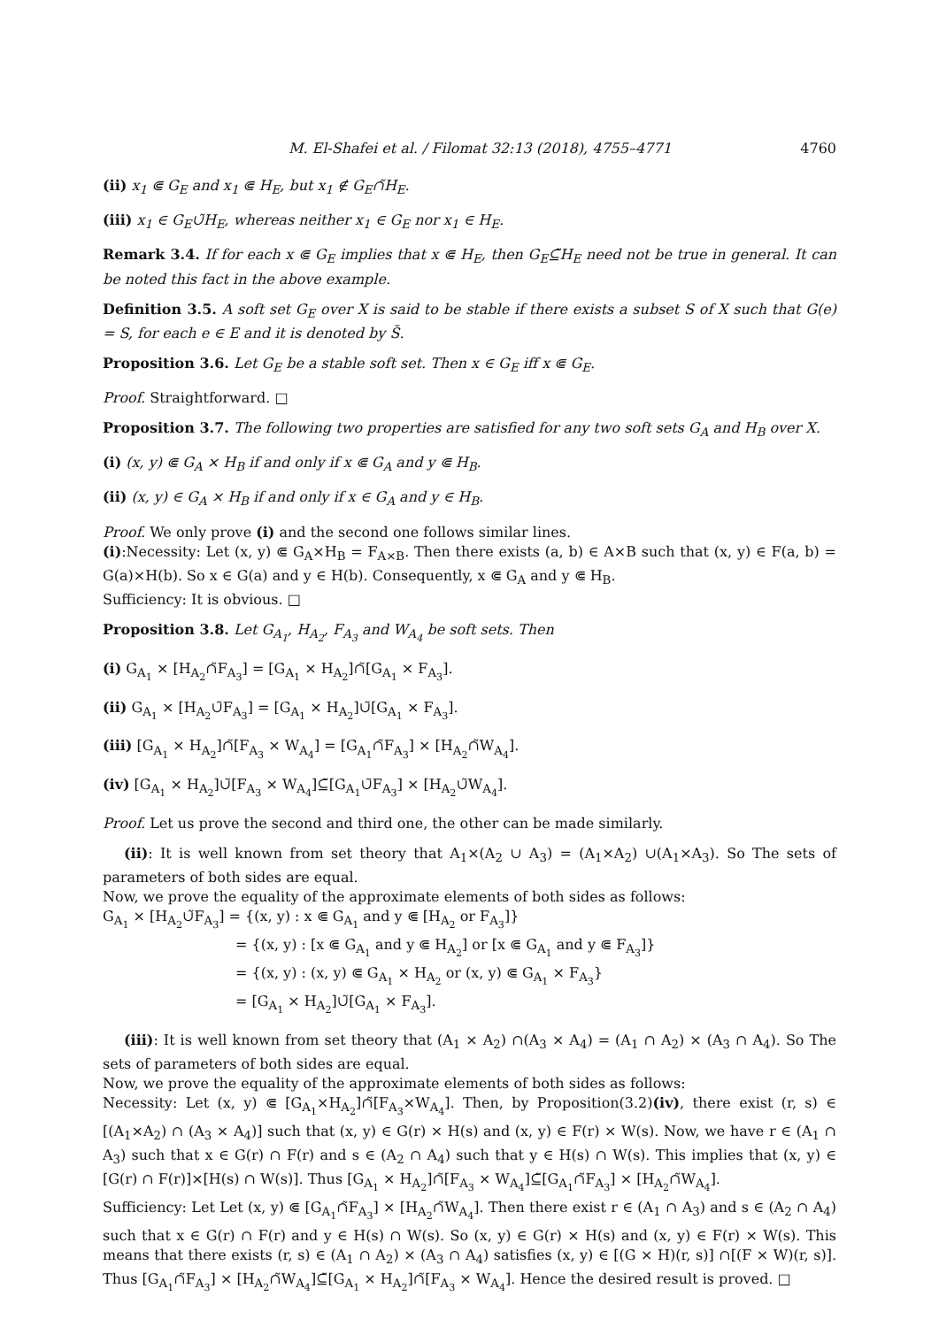M. El-Shafei et al. / Filomat 32:13 (2018), 4755–4771 4760
(ii) x<sub>1</sub> ⋐ G<sub>E</sub> and x<sub>1</sub> ⋐ H<sub>E</sub>, but x<sub>1</sub> ∉ G<sub>E</sub>∩̃H<sub>E</sub>.
(iii) x<sub>1</sub> ∈ G<sub>E</sub>∪̃H<sub>E</sub>, whereas neither x<sub>1</sub> ∈ G<sub>E</sub> nor x<sub>1</sub> ∈ H<sub>E</sub>.
Remark 3.4. If for each x ⋐ G<sub>E</sub> implies that x ⋐ H<sub>E</sub>, then G<sub>E</sub>⊆̃H<sub>E</sub> need not be true in general. It can be noted this fact in the above example.
Definition 3.5. A soft set G<sub>E</sub> over X is said to be stable if there exists a subset S of X such that G(e) = S, for each e ∈ E and it is denoted by S̃.
Proposition 3.6. Let G<sub>E</sub> be a stable soft set. Then x ∈ G<sub>E</sub> iff x ⋐ G<sub>E</sub>.
Proof. Straightforward. □
Proposition 3.7. The following two properties are satisfied for any two soft sets G<sub>A</sub> and H<sub>B</sub> over X.
(i) (x, y) ⋐ G<sub>A</sub> × H<sub>B</sub> if and only if x ⋐ G<sub>A</sub> and y ⋐ H<sub>B</sub>.
(ii) (x, y) ∈ G<sub>A</sub> × H<sub>B</sub> if and only if x ∈ G<sub>A</sub> and y ∈ H<sub>B</sub>.
Proof. We only prove (i) and the second one follows similar lines.
(i):Necessity: Let (x, y) ⋐ G<sub>A</sub>×H<sub>B</sub> = F<sub>A×B</sub>. Then there exists (a, b) ∈ A×B such that (x, y) ∈ F(a, b) = G(a)×H(b). So x ∈ G(a) and y ∈ H(b). Consequently, x ⋐ G<sub>A</sub> and y ⋐ H<sub>B</sub>.
Sufficiency: It is obvious. □
Proposition 3.8. Let G<sub>A<sub>1</sub></sub>, H<sub>A<sub>2</sub></sub>, F<sub>A<sub>3</sub></sub> and W<sub>A<sub>4</sub></sub> be soft sets. Then
(i) G<sub>A<sub>1</sub></sub> × [H<sub>A<sub>2</sub></sub>∩̃F<sub>A<sub>3</sub></sub>] = [G<sub>A<sub>1</sub></sub> × H<sub>A<sub>2</sub></sub>]∩̃[G<sub>A<sub>1</sub></sub> × F<sub>A<sub>3</sub></sub>].
(ii) G<sub>A<sub>1</sub></sub> × [H<sub>A<sub>2</sub></sub>∪̃F<sub>A<sub>3</sub></sub>] = [G<sub>A<sub>1</sub></sub> × H<sub>A<sub>2</sub></sub>]∪̃[G<sub>A<sub>1</sub></sub> × F<sub>A<sub>3</sub></sub>].
(iii) [G<sub>A<sub>1</sub></sub> × H<sub>A<sub>2</sub></sub>]∩̃[F<sub>A<sub>3</sub></sub> × W<sub>A<sub>4</sub></sub>] = [G<sub>A<sub>1</sub></sub>∩̃F<sub>A<sub>3</sub></sub>] × [H<sub>A<sub>2</sub></sub>∩̃W<sub>A<sub>4</sub></sub>].
(iv) [G<sub>A<sub>1</sub></sub> × H<sub>A<sub>2</sub></sub>]∪̃[F<sub>A<sub>3</sub></sub> × W<sub>A<sub>4</sub></sub>]⊆̃[G<sub>A<sub>1</sub></sub>∪̃F<sub>A<sub>3</sub></sub>] × [H<sub>A<sub>2</sub></sub>∪̃W<sub>A<sub>4</sub></sub>].
Proof. Let us prove the second and third one, the other can be made similarly.
(ii): It is well known from set theory that A<sub>1</sub>×(A<sub>2</sub> ∪ A<sub>3</sub>) = (A<sub>1</sub>×A<sub>2</sub>) ∪(A<sub>1</sub>×A<sub>3</sub>). So The sets of parameters of both sides are equal.
Now, we prove the equality of the approximate elements of both sides as follows:
G<sub>A<sub>1</sub></sub> × [H<sub>A<sub>2</sub></sub>∪̃F<sub>A<sub>3</sub></sub>] = {(x, y) : x ⋐ G<sub>A<sub>1</sub></sub> and y ⋐ [H<sub>A<sub>2</sub></sub> or F<sub>A<sub>3</sub></sub>]}
= {(x, y) : [x ⋐ G<sub>A<sub>1</sub></sub> and y ⋐ H<sub>A<sub>2</sub></sub>] or [x ⋐ G<sub>A<sub>1</sub></sub> and y ⋐ F<sub>A<sub>3</sub></sub>]}
= {(x, y) : (x, y) ⋐ G<sub>A<sub>1</sub></sub> × H<sub>A<sub>2</sub></sub> or (x, y) ⋐ G<sub>A<sub>1</sub></sub> × F<sub>A<sub>3</sub></sub>}
= [G<sub>A<sub>1</sub></sub> × H<sub>A<sub>2</sub></sub>]∪̃[G<sub>A<sub>1</sub></sub> × F<sub>A<sub>3</sub></sub>].
(iii): It is well known from set theory that (A<sub>1</sub> × A<sub>2</sub>) ∩(A<sub>3</sub> × A<sub>4</sub>) = (A<sub>1</sub> ∩ A<sub>2</sub>) × (A<sub>3</sub> ∩ A<sub>4</sub>). So The sets of parameters of both sides are equal.
Now, we prove the equality of the approximate elements of both sides as follows:
Necessity: Let (x, y) ⋐ [G<sub>A<sub>1</sub></sub>×H<sub>A<sub>2</sub></sub>]∩̃[F<sub>A<sub>3</sub></sub>×W<sub>A<sub>4</sub></sub>]. Then, by Proposition(3.2)(iv), there exist (r, s) ∈ [(A<sub>1</sub>×A<sub>2</sub>) ∩ (A<sub>3</sub> × A<sub>4</sub>)] such that (x, y) ∈ G(r) × H(s) and (x, y) ∈ F(r) × W(s). Now, we have r ∈ (A<sub>1</sub> ∩ A<sub>3</sub>) such that x ∈ G(r) ∩ F(r) and s ∈ (A<sub>2</sub> ∩ A<sub>4</sub>) such that y ∈ H(s) ∩ W(s). This implies that (x, y) ∈ [G(r) ∩ F(r)]×[H(s) ∩ W(s)]. Thus [G<sub>A<sub>1</sub></sub> × H<sub>A<sub>2</sub></sub>]∩̃[F<sub>A<sub>3</sub></sub> × W<sub>A<sub>4</sub></sub>]⊆̃[G<sub>A<sub>1</sub></sub>∩̃F<sub>A<sub>3</sub></sub>] × [H<sub>A<sub>2</sub></sub>∩̃W<sub>A<sub>4</sub></sub>].
Sufficiency: Let Let (x, y) ⋐ [G<sub>A<sub>1</sub></sub>∩̃F<sub>A<sub>3</sub></sub>] × [H<sub>A<sub>2</sub></sub>∩̃W<sub>A<sub>4</sub></sub>]. Then there exist r ∈ (A<sub>1</sub> ∩ A<sub>3</sub>) and s ∈ (A<sub>2</sub> ∩ A<sub>4</sub>) such that x ∈ G(r) ∩ F(r) and y ∈ H(s) ∩ W(s). So (x, y) ∈ G(r) × H(s) and (x, y) ∈ F(r) × W(s). This means that there exists (r, s) ∈ (A<sub>1</sub> ∩ A<sub>2</sub>) × (A<sub>3</sub> ∩ A<sub>4</sub>) satisfies (x, y) ∈ [(G × H)(r, s)] ∩[(F × W)(r, s)]. Thus [G<sub>A<sub>1</sub></sub>∩̃F<sub>A<sub>3</sub></sub>] × [H<sub>A<sub>2</sub></sub>∩̃W<sub>A<sub>4</sub></sub>]⊆̃[G<sub>A<sub>1</sub></sub> × H<sub>A<sub>2</sub></sub>]∩̃[F<sub>A<sub>3</sub></sub> × W<sub>A<sub>4</sub></sub>]. Hence the desired result is proved. □